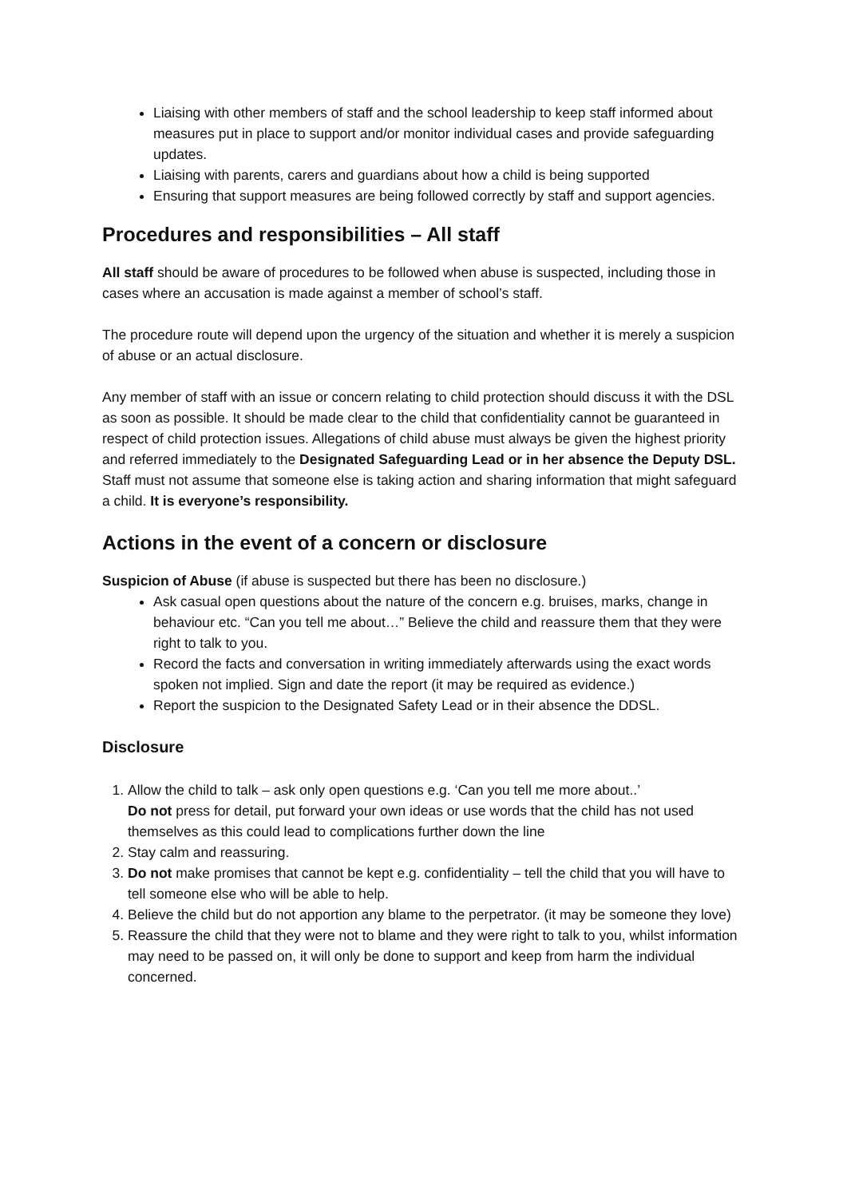Liaising with other members of staff and the school leadership to keep staff informed about measures put in place to support and/or monitor individual cases and provide safeguarding updates.
Liaising with parents, carers and guardians about how a child is being supported
Ensuring that support measures are being followed correctly by staff and support agencies.
Procedures and responsibilities – All staff
All staff should be aware of procedures to be followed when abuse is suspected, including those in cases where an accusation is made against a member of school’s staff.
The procedure route will depend upon the urgency of the situation and whether it is merely a suspicion of abuse or an actual disclosure.
Any member of staff with an issue or concern relating to child protection should discuss it with the DSL as soon as possible. It should be made clear to the child that confidentiality cannot be guaranteed in respect of child protection issues. Allegations of child abuse must always be given the highest priority and referred immediately to the Designated Safeguarding Lead or in her absence the Deputy DSL. Staff must not assume that someone else is taking action and sharing information that might safeguard a child. It is everyone’s responsibility.
Actions in the event of a concern or disclosure
Suspicion of Abuse (if abuse is suspected but there has been no disclosure.)
Ask casual open questions about the nature of the concern e.g. bruises, marks, change in behaviour etc. “Can you tell me about…” Believe the child and reassure them that they were right to talk to you.
Record the facts and conversation in writing immediately afterwards using the exact words spoken not implied. Sign and date the report (it may be required as evidence.)
Report the suspicion to the Designated Safety Lead or in their absence the DDSL.
Disclosure
1. Allow the child to talk – ask only open questions e.g. ‘Can you tell me more about..’
Do not press for detail, put forward your own ideas or use words that the child has not used themselves as this could lead to complications further down the line
2. Stay calm and reassuring.
3. Do not make promises that cannot be kept e.g. confidentiality – tell the child that you will have to tell someone else who will be able to help.
4. Believe the child but do not apportion any blame to the perpetrator. (it may be someone they love)
5. Reassure the child that they were not to blame and they were right to talk to you, whilst information may need to be passed on, it will only be done to support and keep from harm the individual concerned.